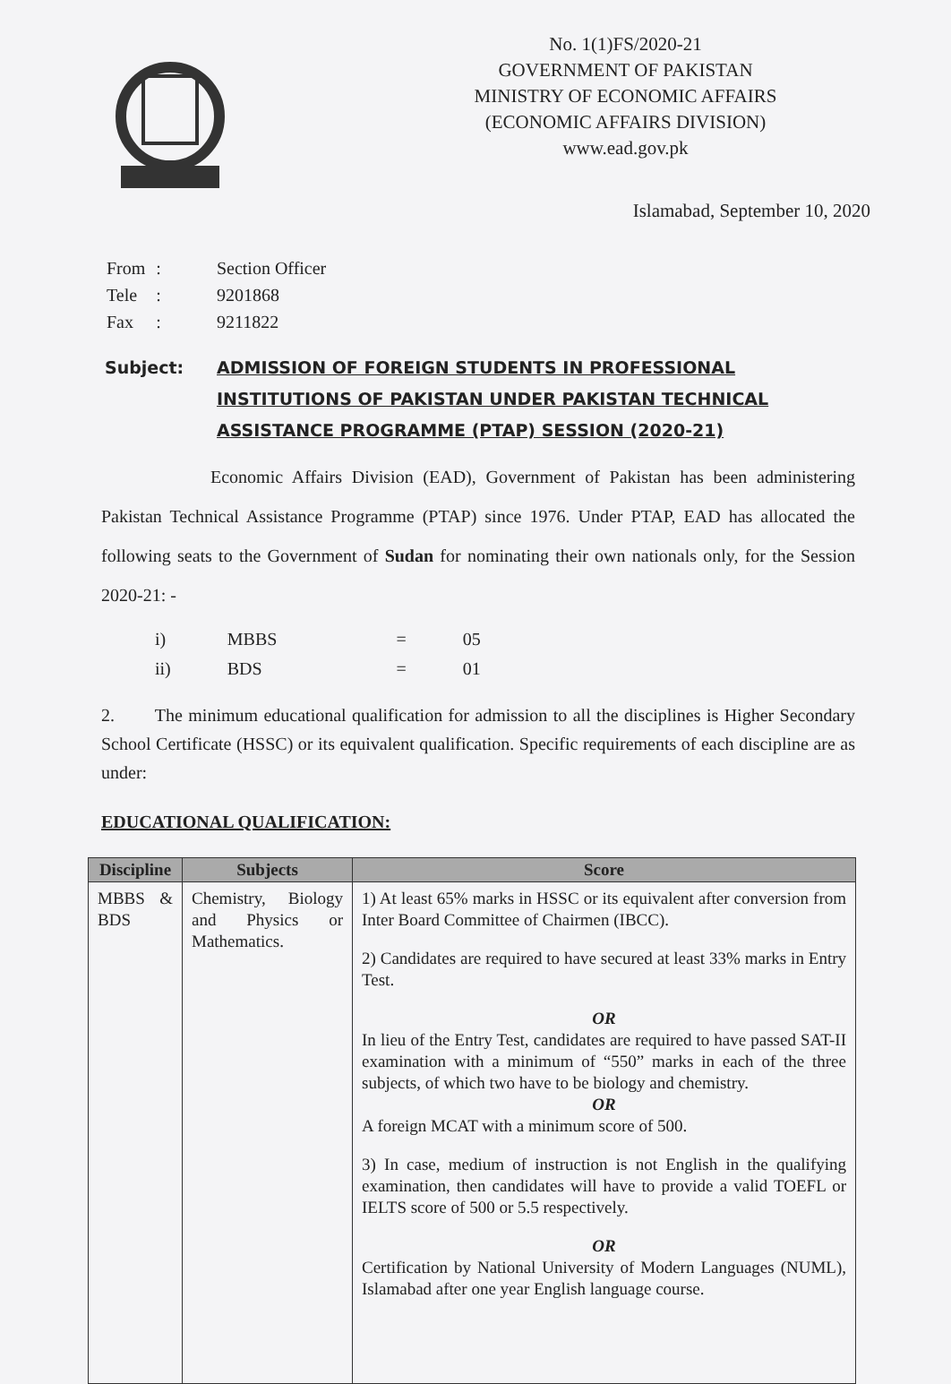No. 1(1)FS/2020-21
GOVERNMENT OF PAKISTAN
MINISTRY OF ECONOMIC AFFAIRS
(ECONOMIC AFFAIRS DIVISION)
www.ead.gov.pk
Islamabad, September 10, 2020
| From | : | Section Officer |
| Tele | : | 9201868 |
| Fax | : | 9211822 |
Subject: ADMISSION OF FOREIGN STUDENTS IN PROFESSIONAL INSTITUTIONS OF PAKISTAN UNDER PAKISTAN TECHNICAL ASSISTANCE PROGRAMME (PTAP) SESSION (2020-21)
Economic Affairs Division (EAD), Government of Pakistan has been administering Pakistan Technical Assistance Programme (PTAP) since 1976. Under PTAP, EAD has allocated the following seats to the Government of Sudan for nominating their own nationals only, for the Session 2020-21: -
| i) | MBBS | = | 05 |
| ii) | BDS | = | 01 |
2. The minimum educational qualification for admission to all the disciplines is Higher Secondary School Certificate (HSSC) or its equivalent qualification. Specific requirements of each discipline are as under:
EDUCATIONAL QUALIFICATION:
| Discipline | Subjects | Score |
| --- | --- | --- |
| MBBS & BDS | Chemistry, Biology and Physics or Mathematics. | 1) At least 65% marks in HSSC or its equivalent after conversion from Inter Board Committee of Chairmen (IBCC). 2) Candidates are required to have secured at least 33% marks in Entry Test. OR In lieu of the Entry Test, candidates are required to have passed SAT-II examination with a minimum of “550” marks in each of the three subjects, of which two have to be biology and chemistry. OR A foreign MCAT with a minimum score of 500. 3) In case, medium of instruction is not English in the qualifying examination, then candidates will have to provide a valid TOEFL or IELTS score of 500 or 5.5 respectively. OR Certification by National University of Modern Languages (NUML), Islamabad after one year English language course. |